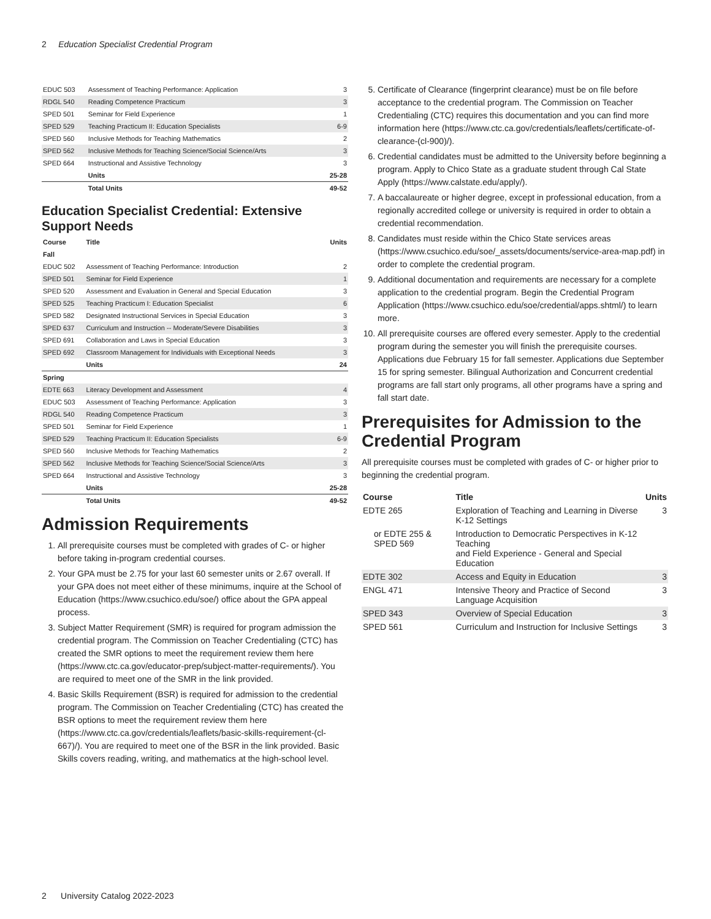2 Education Specialist Credential Program
| EDUC 503 | Assessment of Teaching Performance: Application | 3 |
| RDGL 540 | Reading Competence Practicum | 3 |
| SPED 501 | Seminar for Field Experience | 1 |
| SPED 529 | Teaching Practicum II: Education Specialists | 6-9 |
| SPED 560 | Inclusive Methods for Teaching Mathematics | 2 |
| SPED 562 | Inclusive Methods for Teaching Science/Social Science/Arts | 3 |
| SPED 664 | Instructional and Assistive Technology | 3 |
| | Units | 25-28 |
| | Total Units | 49-52 |
Education Specialist Credential: Extensive Support Needs
| Course | Title | Units |
| --- | --- | --- |
| Fall | | |
| EDUC 502 | Assessment of Teaching Performance: Introduction | 2 |
| SPED 501 | Seminar for Field Experience | 1 |
| SPED 520 | Assessment and Evaluation in General and Special Education | 3 |
| SPED 525 | Teaching Practicum I: Education Specialist | 6 |
| SPED 582 | Designated Instructional Services in Special Education | 3 |
| SPED 637 | Curriculum and Instruction -- Moderate/Severe Disabilities | 3 |
| SPED 691 | Collaboration and Laws in Special Education | 3 |
| SPED 692 | Classroom Management for Individuals with Exceptional Needs | 3 |
| | Units | 24 |
| Spring | | |
| EDTE 663 | Literacy Development and Assessment | 4 |
| EDUC 503 | Assessment of Teaching Performance: Application | 3 |
| RDGL 540 | Reading Competence Practicum | 3 |
| SPED 501 | Seminar for Field Experience | 1 |
| SPED 529 | Teaching Practicum II: Education Specialists | 6-9 |
| SPED 560 | Inclusive Methods for Teaching Mathematics | 2 |
| SPED 562 | Inclusive Methods for Teaching Science/Social Science/Arts | 3 |
| SPED 664 | Instructional and Assistive Technology | 3 |
| | Units | 25-28 |
| | Total Units | 49-52 |
Admission Requirements
1. All prerequisite courses must be completed with grades of C- or higher before taking in-program credential courses.
2. Your GPA must be 2.75 for your last 60 semester units or 2.67 overall. If your GPA does not meet either of these minimums, inquire at the School of Education (https://www.csuchico.edu/soe/) office about the GPA appeal process.
3. Subject Matter Requirement (SMR) is required for program admission the credential program. The Commission on Teacher Credentialing (CTC) has created the SMR options to meet the requirement review them here (https://www.ctc.ca.gov/educator-prep/subject-matter-requirements/). You are required to meet one of the SMR in the link provided.
4. Basic Skills Requirement (BSR) is required for admission to the credential program. The Commission on Teacher Credentialing (CTC) has created the BSR options to meet the requirement review them here (https://www.ctc.ca.gov/credentials/leaflets/basic-skills-requirement-(cl-667)/). You are required to meet one of the BSR in the link provided. Basic Skills covers reading, writing, and mathematics at the high-school level.
5. Certificate of Clearance (fingerprint clearance) must be on file before acceptance to the credential program. The Commission on Teacher Credentialing (CTC) requires this documentation and you can find more information here (https://www.ctc.ca.gov/credentials/leaflets/certificate-of-clearance-(cl-900)/).
6. Credential candidates must be admitted to the University before beginning a program. Apply to Chico State as a graduate student through Cal State Apply (https://www.calstate.edu/apply/).
7. A baccalaureate or higher degree, except in professional education, from a regionally accredited college or university is required in order to obtain a credential recommendation.
8. Candidates must reside within the Chico State services areas (https://www.csuchico.edu/soe/_assets/documents/service-area-map.pdf) in order to complete the credential program.
9. Additional documentation and requirements are necessary for a complete application to the credential program. Begin the Credential Program Application (https://www.csuchico.edu/soe/credential/apps.shtml/) to learn more.
10. All prerequisite courses are offered every semester. Apply to the credential program during the semester you will finish the prerequisite courses. Applications due February 15 for fall semester. Applications due September 15 for spring semester. Bilingual Authorization and Concurrent credential programs are fall start only programs, all other programs have a spring and fall start date.
Prerequisites for Admission to the Credential Program
All prerequisite courses must be completed with grades of C- or higher prior to beginning the credential program.
| Course | Title | Units |
| --- | --- | --- |
| EDTE 265 | Exploration of Teaching and Learning in Diverse K-12 Settings | 3 |
| or EDTE 255 & SPED 569 | Introduction to Democratic Perspectives in K-12 Teaching and Field Experience - General and Special Education | |
| EDTE 302 | Access and Equity in Education | 3 |
| ENGL 471 | Intensive Theory and Practice of Second Language Acquisition | 3 |
| SPED 343 | Overview of Special Education | 3 |
| SPED 561 | Curriculum and Instruction for Inclusive Settings | 3 |
2 University Catalog 2022-2023